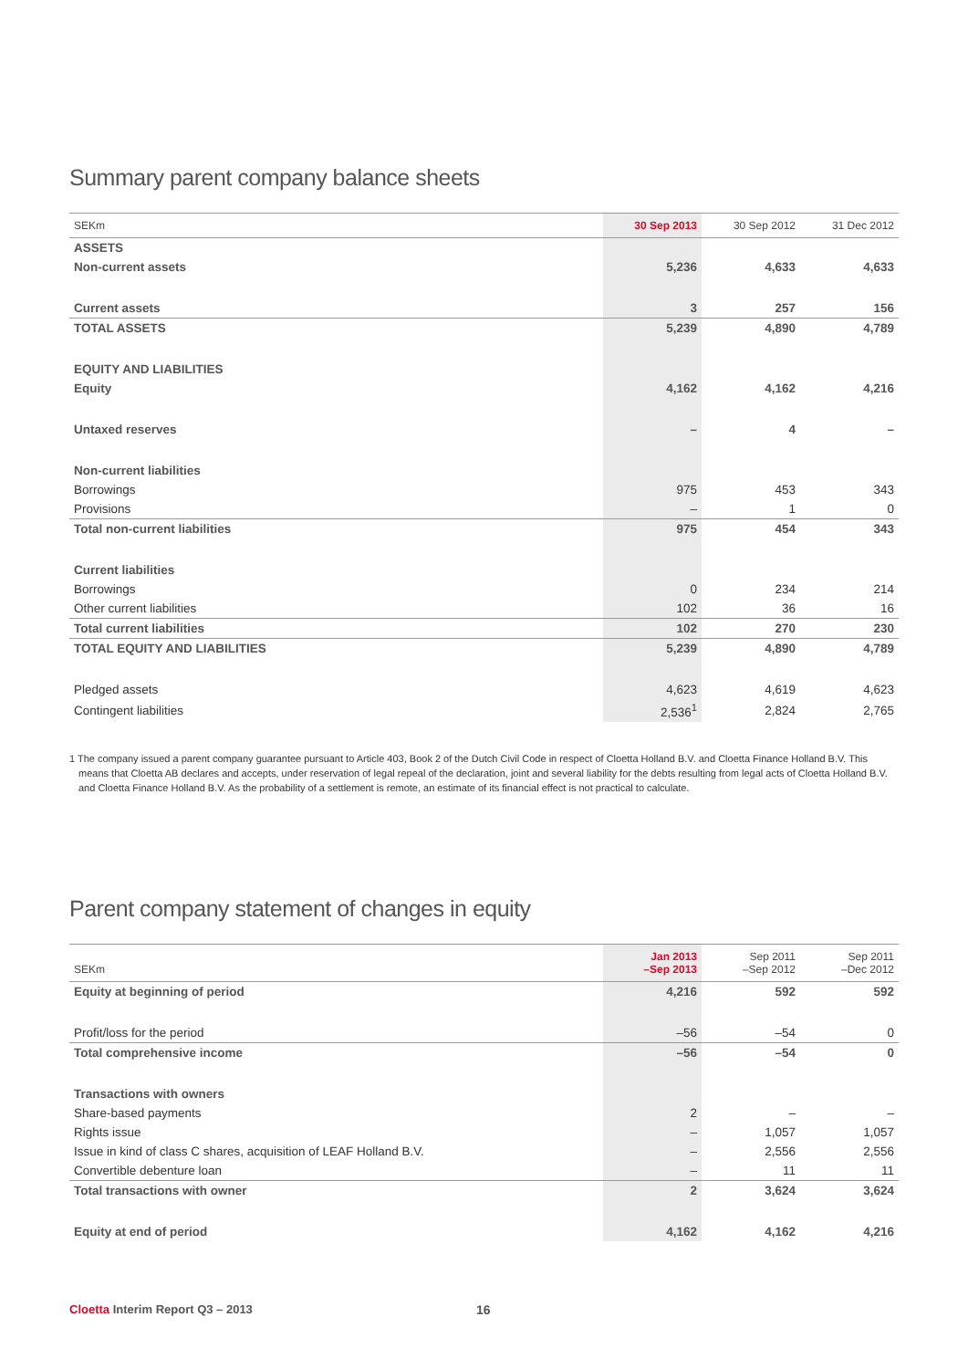Summary parent company balance sheets
| SEKm | 30 Sep 2013 | 30 Sep 2012 | 31 Dec 2012 |
| --- | --- | --- | --- |
| ASSETS | | | |
| Non-current assets | 5,236 | 4,633 | 4,633 |
| Current assets | 3 | 257 | 156 |
| TOTAL ASSETS | 5,239 | 4,890 | 4,789 |
| EQUITY AND LIABILITIES | | | |
| Equity | 4,162 | 4,162 | 4,216 |
| Untaxed reserves | – | 4 | – |
| Non-current liabilities | | | |
| Borrowings | 975 | 453 | 343 |
| Provisions | – | 1 | 0 |
| Total non-current liabilities | 975 | 454 | 343 |
| Current liabilities | | | |
| Borrowings | 0 | 234 | 214 |
| Other current liabilities | 102 | 36 | 16 |
| Total current liabilities | 102 | 270 | 230 |
| TOTAL EQUITY AND LIABILITIES | 5,239 | 4,890 | 4,789 |
| Pledged assets | 4,623 | 4,619 | 4,623 |
| Contingent liabilities | 2,536<sup>1</sup> | 2,824 | 2,765 |
1 The company issued a parent company guarantee pursuant to Article 403, Book 2 of the Dutch Civil Code in respect of Cloetta Holland B.V. and Cloetta Finance Holland B.V. This means that Cloetta AB declares and accepts, under reservation of legal repeal of the declaration, joint and several liability for the debts resulting from legal acts of Cloetta Holland B.V. and Cloetta Finance Holland B.V. As the probability of a settlement is remote, an estimate of its financial effect is not practical to calculate.
Parent company statement of changes in equity
| SEKm | Jan 2013 –Sep 2013 | Sep 2011 –Sep 2012 | Sep 2011 –Dec 2012 |
| --- | --- | --- | --- |
| Equity at beginning of period | 4,216 | 592 | 592 |
| Profit/loss for the period | –56 | –54 | 0 |
| Total comprehensive income | –56 | –54 | 0 |
| Transactions with owners | | | |
| Share-based payments | 2 | – | – |
| Rights issue | – | 1,057 | 1,057 |
| Issue in kind of class C shares, acquisition of LEAF Holland B.V. | – | 2,556 | 2,556 |
| Convertible debenture loan | – | 11 | 11 |
| Total transactions with owner | 2 | 3,624 | 3,624 |
| Equity at end of period | 4,162 | 4,162 | 4,216 |
Cloetta Interim Report Q3 – 2013
16